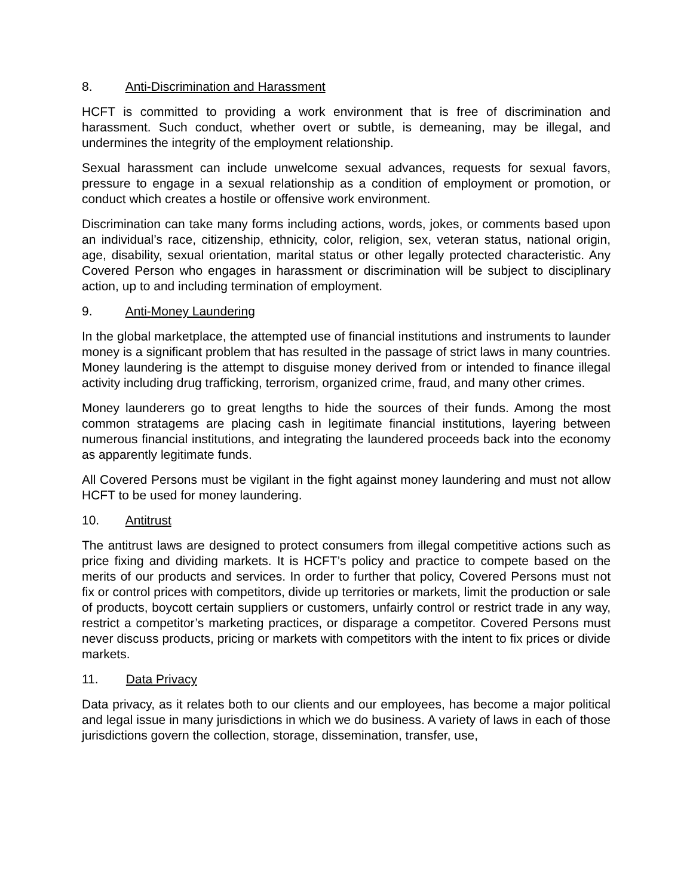8. Anti-Discrimination and Harassment
HCFT is committed to providing a work environment that is free of discrimination and harassment. Such conduct, whether overt or subtle, is demeaning, may be illegal, and undermines the integrity of the employment relationship.
Sexual harassment can include unwelcome sexual advances, requests for sexual favors, pressure to engage in a sexual relationship as a condition of employment or promotion, or conduct which creates a hostile or offensive work environment.
Discrimination can take many forms including actions, words, jokes, or comments based upon an individual’s race, citizenship, ethnicity, color, religion, sex, veteran status, national origin, age, disability, sexual orientation, marital status or other legally protected characteristic. Any Covered Person who engages in harassment or discrimination will be subject to disciplinary action, up to and including termination of employment.
9. Anti-Money Laundering
In the global marketplace, the attempted use of financial institutions and instruments to launder money is a significant problem that has resulted in the passage of strict laws in many countries. Money laundering is the attempt to disguise money derived from or intended to finance illegal activity including drug trafficking, terrorism, organized crime, fraud, and many other crimes.
Money launderers go to great lengths to hide the sources of their funds. Among the most common stratagems are placing cash in legitimate financial institutions, layering between numerous financial institutions, and integrating the laundered proceeds back into the economy as apparently legitimate funds.
All Covered Persons must be vigilant in the fight against money laundering and must not allow HCFT to be used for money laundering.
10. Antitrust
The antitrust laws are designed to protect consumers from illegal competitive actions such as price fixing and dividing markets. It is HCFT’s policy and practice to compete based on the merits of our products and services. In order to further that policy, Covered Persons must not fix or control prices with competitors, divide up territories or markets, limit the production or sale of products, boycott certain suppliers or customers, unfairly control or restrict trade in any way, restrict a competitor’s marketing practices, or disparage a competitor. Covered Persons must never discuss products, pricing or markets with competitors with the intent to fix prices or divide markets.
11. Data Privacy
Data privacy, as it relates both to our clients and our employees, has become a major political and legal issue in many jurisdictions in which we do business. A variety of laws in each of those jurisdictions govern the collection, storage, dissemination, transfer, use,